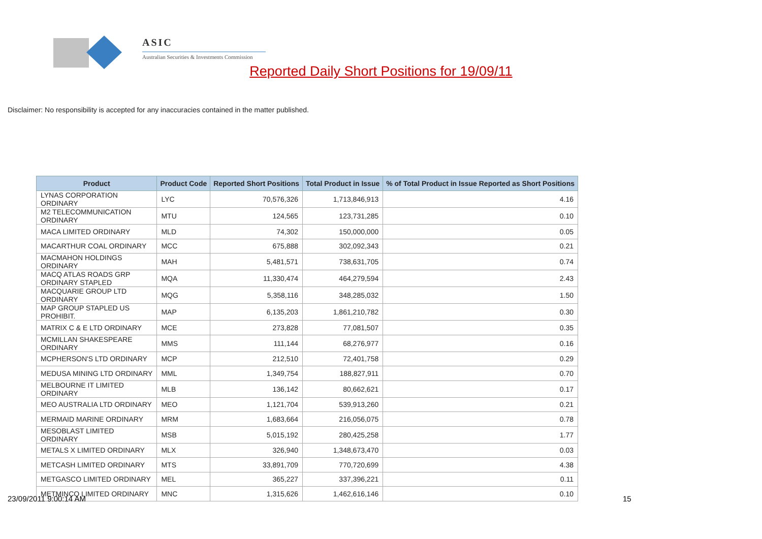ASIC
Australian Securities & Investments Commission
Reported Daily Short Positions for 19/09/11
Disclaimer: No responsibility is accepted for any inaccuracies contained in the matter published.
| Product | Product Code | Reported Short Positions | Total Product in Issue | % of Total Product in Issue Reported as Short Positions |
| --- | --- | --- | --- | --- |
| LYNAS CORPORATION ORDINARY | LYC | 70,576,326 | 1,713,846,913 | 4.16 |
| M2 TELECOMMUNICATION ORDINARY | MTU | 124,565 | 123,731,285 | 0.10 |
| MACA LIMITED ORDINARY | MLD | 74,302 | 150,000,000 | 0.05 |
| MACARTHUR COAL ORDINARY | MCC | 675,888 | 302,092,343 | 0.21 |
| MACMAHON HOLDINGS ORDINARY | MAH | 5,481,571 | 738,631,705 | 0.74 |
| MACQ ATLAS ROADS GRP ORDINARY STAPLED | MQA | 11,330,474 | 464,279,594 | 2.43 |
| MACQUARIE GROUP LTD ORDINARY | MQG | 5,358,116 | 348,285,032 | 1.50 |
| MAP GROUP STAPLED US PROHIBIT. | MAP | 6,135,203 | 1,861,210,782 | 0.30 |
| MATRIX C & E LTD ORDINARY | MCE | 273,828 | 77,081,507 | 0.35 |
| MCMILLAN SHAKESPEARE ORDINARY | MMS | 111,144 | 68,276,977 | 0.16 |
| MCPHERSON'S LTD ORDINARY | MCP | 212,510 | 72,401,758 | 0.29 |
| MEDUSA MINING LTD ORDINARY | MML | 1,349,754 | 188,827,911 | 0.70 |
| MELBOURNE IT LIMITED ORDINARY | MLB | 136,142 | 80,662,621 | 0.17 |
| MEO AUSTRALIA LTD ORDINARY | MEO | 1,121,704 | 539,913,260 | 0.21 |
| MERMAID MARINE ORDINARY | MRM | 1,683,664 | 216,056,075 | 0.78 |
| MESOBLAST LIMITED ORDINARY | MSB | 5,015,192 | 280,425,258 | 1.77 |
| METALS X LIMITED ORDINARY | MLX | 326,940 | 1,348,673,470 | 0.03 |
| METCASH LIMITED ORDINARY | MTS | 33,891,709 | 770,720,699 | 4.38 |
| METGASCO LIMITED ORDINARY | MEL | 365,227 | 337,396,221 | 0.11 |
| METMINCO LIMITED ORDINARY | MNC | 1,315,626 | 1,462,616,146 | 0.10 |
23/09/2011 9:00:14 AM 15